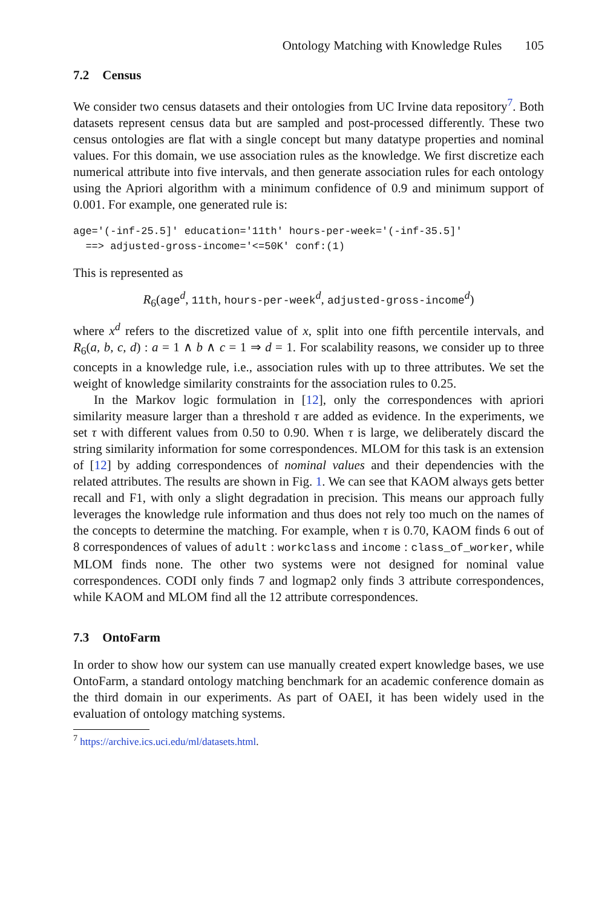Ontology Matching with Knowledge Rules 105
7.2 Census
We consider two census datasets and their ontologies from UC Irvine data repository<sup>7</sup>. Both datasets represent census data but are sampled and post-processed differently. These two census ontologies are flat with a single concept but many datatype properties and nominal values. For this domain, we use association rules as the knowledge. We first discretize each numerical attribute into five intervals, and then generate association rules for each ontology using the Apriori algorithm with a minimum confidence of 0.9 and minimum support of 0.001. For example, one generated rule is:
age='(-inf-25.5]' education='11th' hours-per-week='(-inf-35.5]'
  ==> adjusted-gross-income='<=50K' conf:(1)
This is represented as
R<sub>6</sub>(age<sup>d</sup>, 11th, hours-per-week<sup>d</sup>, adjusted-gross-income<sup>d</sup>)
where x<sup>d</sup> refers to the discretized value of x, split into one fifth percentile intervals, and R<sub>6</sub>(a, b, c, d) : a = 1 ∧ b ∧ c = 1 ⇒ d = 1. For scalability reasons, we consider up to three concepts in a knowledge rule, i.e., association rules with up to three attributes. We set the weight of knowledge similarity constraints for the association rules to 0.25.
In the Markov logic formulation in [12], only the correspondences with apriori similarity measure larger than a threshold τ are added as evidence. In the experiments, we set τ with different values from 0.50 to 0.90. When τ is large, we deliberately discard the string similarity information for some correspondences. MLOM for this task is an extension of [12] by adding correspondences of nominal values and their dependencies with the related attributes. The results are shown in Fig. 1. We can see that KAOM always gets better recall and F1, with only a slight degradation in precision. This means our approach fully leverages the knowledge rule information and thus does not rely too much on the names of the concepts to determine the matching. For example, when τ is 0.70, KAOM finds 6 out of 8 correspondences of values of adult : workclass and income : class_of_worker, while MLOM finds none. The other two systems were not designed for nominal value correspondences. CODI only finds 7 and logmap2 only finds 3 attribute correspondences, while KAOM and MLOM find all the 12 attribute correspondences.
7.3 OntoFarm
In order to show how our system can use manually created expert knowledge bases, we use OntoFarm, a standard ontology matching benchmark for an academic conference domain as the third domain in our experiments. As part of OAEI, it has been widely used in the evaluation of ontology matching systems.
<sup>7</sup> https://archive.ics.uci.edu/ml/datasets.html.